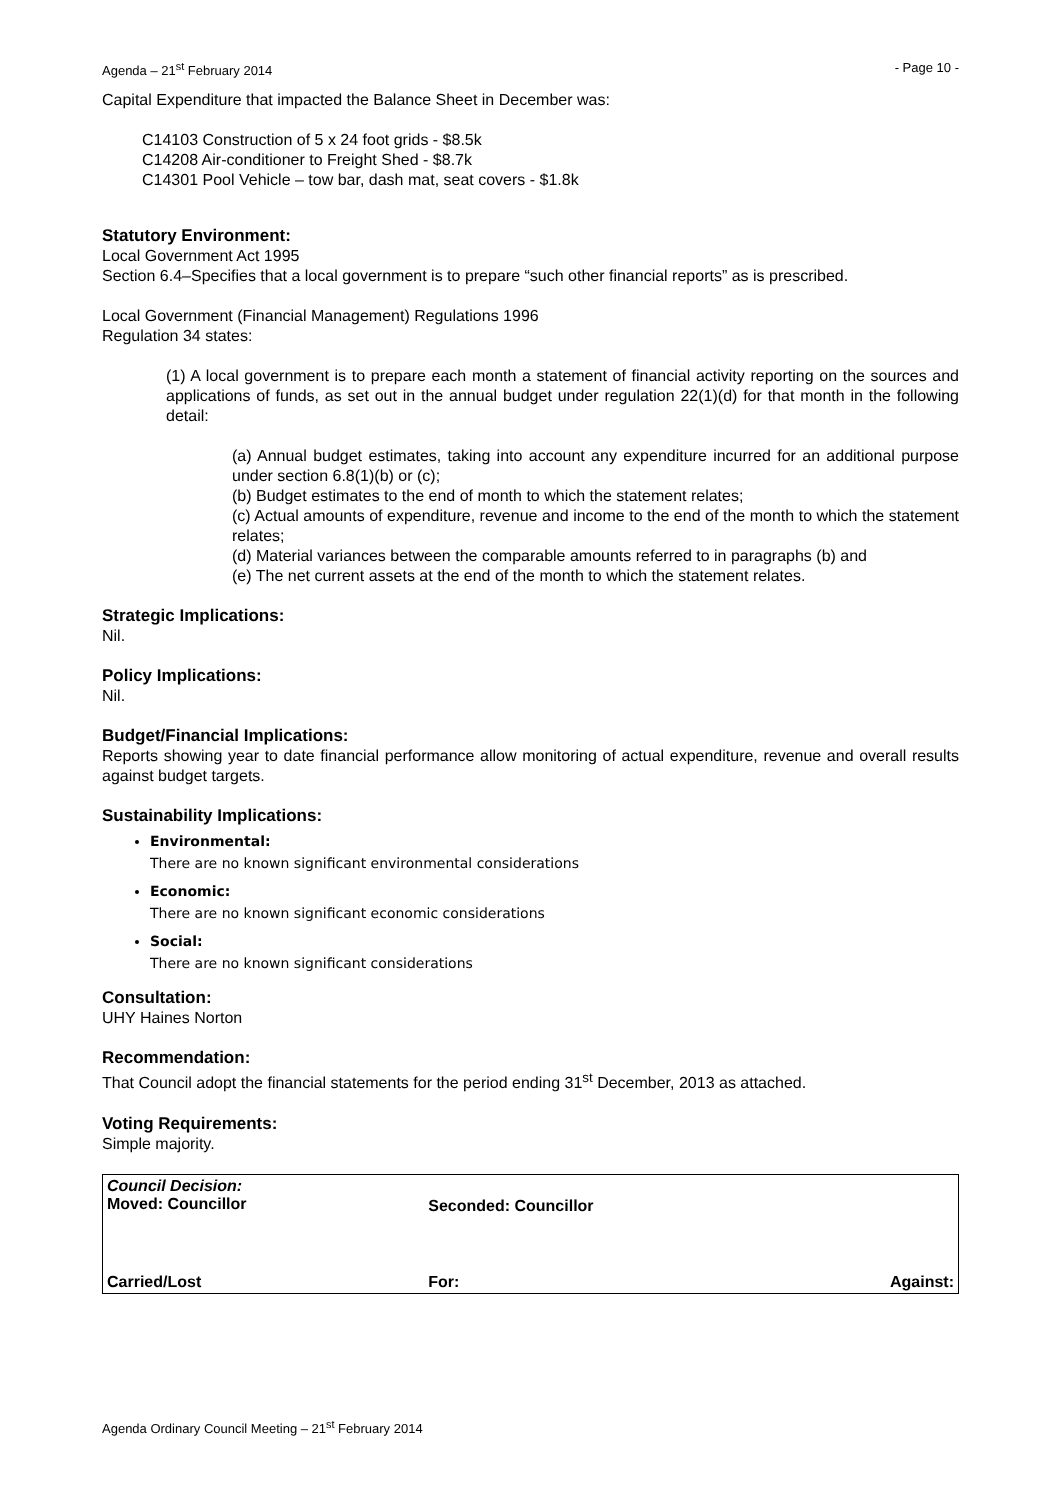Agenda – 21<sup>st</sup> February 2014 - Page 10 -
Capital Expenditure that impacted the Balance Sheet in December was:
C14103 Construction of 5 x 24 foot grids - $8.5k
C14208 Air-conditioner to Freight Shed - $8.7k
C14301 Pool Vehicle – tow bar, dash mat, seat covers - $1.8k
Statutory Environment:
Local Government Act 1995
Section 6.4–Specifies that a local government is to prepare “such other financial reports” as is prescribed.
Local Government (Financial Management) Regulations 1996
Regulation 34 states:
(1) A local government is to prepare each month a statement of financial activity reporting on the sources and applications of funds, as set out in the annual budget under regulation 22(1)(d) for that month in the following detail:
(a) Annual budget estimates, taking into account any expenditure incurred for an additional purpose under section 6.8(1)(b) or (c);
(b) Budget estimates to the end of month to which the statement relates;
(c) Actual amounts of expenditure, revenue and income to the end of the month to which the statement relates;
(d) Material variances between the comparable amounts referred to in paragraphs (b) and
(e) The net current assets at the end of the month to which the statement relates.
Strategic Implications:
Nil.
Policy Implications:
Nil.
Budget/Financial Implications:
Reports showing year to date financial performance allow monitoring of actual expenditure, revenue and overall results against budget targets.
Sustainability Implications:
Environmental:
There are no known significant environmental considerations
Economic:
There are no known significant economic considerations
Social:
There are no known significant considerations
Consultation:
UHY Haines Norton
Recommendation:
That Council adopt the financial statements for the period ending 31<sup>st</sup> December, 2013 as attached.
Voting Requirements:
Simple majority.
| Council Decision: Moved: Councillor | Seconded: Councillor | |
| Carried/Lost | For: | Against: |
Agenda Ordinary Council Meeting – 21<sup>st</sup> February 2014